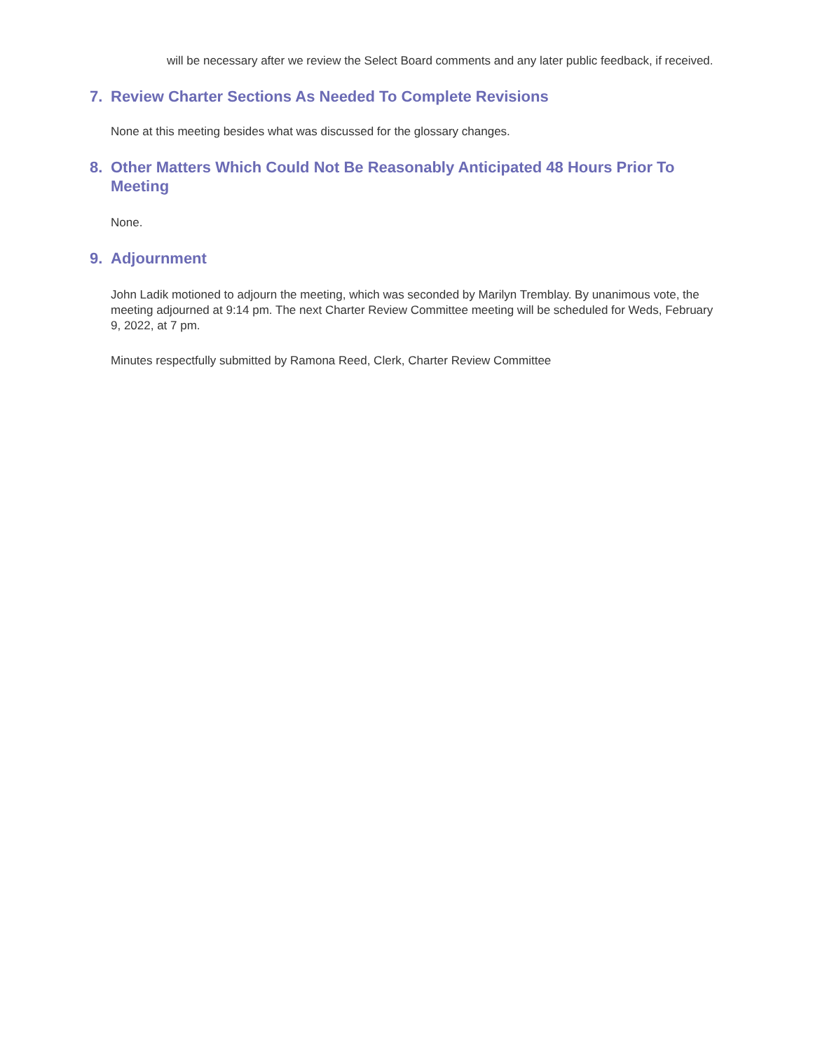will be necessary after we review the Select Board comments and any later public feedback, if received.
7. Review Charter Sections As Needed To Complete Revisions
None at this meeting besides what was discussed for the glossary changes.
8. Other Matters Which Could Not Be Reasonably Anticipated 48 Hours Prior To Meeting
None.
9. Adjournment
John Ladik motioned to adjourn the meeting, which was seconded by Marilyn Tremblay. By unanimous vote, the meeting adjourned at 9:14 pm. The next Charter Review Committee meeting will be scheduled for Weds, February 9, 2022, at 7 pm.
Minutes respectfully submitted by Ramona Reed, Clerk, Charter Review Committee